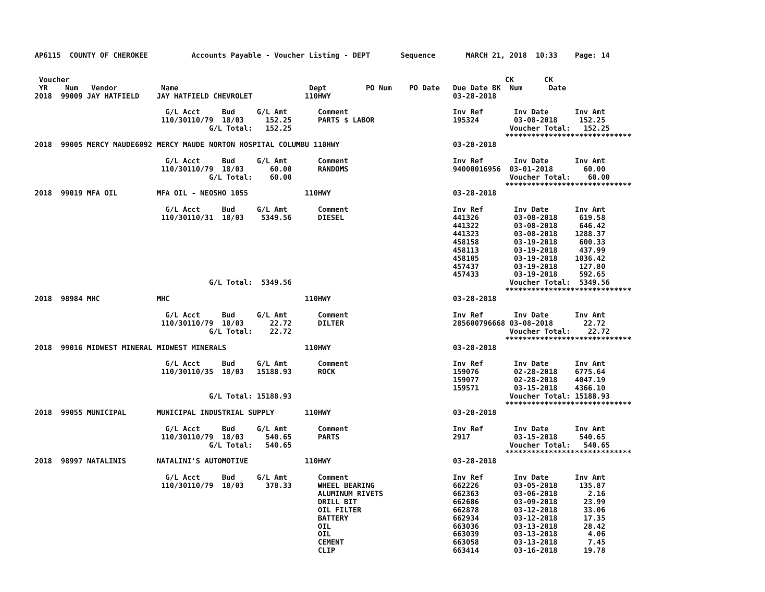AP6115  COUNTY OF CHEROKEE          Accounts Payable - Voucher Listing - DEPT       Sequence       MARCH 21, 2018  10:33    Page: 14


 Voucher                                                                                                    CK       CK
 YR    Num   Vendor          Name                              Dept         PO Num    PO Date   Due Date BK  Num      Date
2018  99009 JAY HATFIELD    JAY HATFIELD CHEVROLET            110HWY                            03-28-2018

                              G/L Acct     Bud     G/L Amt       Comment                        Inv Ref       Inv Date      Inv Amt
                             110/30110/79  18/03     152.25      PARTS $ LABOR                  195324        03-08-2018     152.25
                                        G/L Total:   152.25                                                  Voucher Total:   152.25
                                                                                                            *****************************
2018  99005 MERCY MAUDE6092 MERCY MAUDE NORTON HOSPITAL COLUMBU 110HWY                          03-28-2018

                              G/L Acct     Bud     G/L Amt       Comment                        Inv Ref       Inv Date      Inv Amt
                             110/30110/79  18/03      60.00      RANDOMS                        94000016956  03-01-2018       60.00
                                        G/L Total:    60.00                                                  Voucher Total:    60.00
                                                                                                            *****************************
2018  99019 MFA OIL         MFA OIL - NEOSHO 1055             110HWY                            03-28-2018

                              G/L Acct     Bud     G/L Amt       Comment                        Inv Ref       Inv Date      Inv Amt
                             110/30110/31  18/03    5349.56      DIESEL                         441326        03-08-2018     619.58
                                                                                                441322        03-08-2018     646.42
                                                                                                441323        03-08-2018    1288.37
                                                                                                458158        03-19-2018     600.33
                                                                                                458113        03-19-2018     437.99
                                                                                                458105        03-19-2018    1036.42
                                                                                                457437        03-19-2018     127.80
                                                                                                457433        03-19-2018     592.65
                                        G/L Total:  5349.56                                                  Voucher Total:  5349.56
                                                                                                            *****************************
2018  98984 MHC             MHC                               110HWY                            03-28-2018

                              G/L Acct     Bud     G/L Amt       Comment                        Inv Ref       Inv Date      Inv Amt
                             110/30110/79  18/03      22.72      DILTER                         285600796668 03-08-2018       22.72
                                        G/L Total:    22.72                                                  Voucher Total:    22.72
                                                                                                            *****************************
2018  99016 MIDWEST MINERAL MIDWEST MINERALS                  110HWY                            03-28-2018

                              G/L Acct     Bud     G/L Amt       Comment                        Inv Ref       Inv Date      Inv Amt
                             110/30110/35  18/03   15188.93      ROCK                           159076        02-28-2018    6775.64
                                                                                                159077        02-28-2018    4047.19
                                                                                                159571        03-15-2018    4366.10
                                        G/L Total: 15188.93                                                  Voucher Total: 15188.93
                                                                                                            *****************************
2018  99055 MUNICIPAL       MUNICIPAL INDUSTRIAL SUPPLY       110HWY                            03-28-2018

                              G/L Acct     Bud     G/L Amt       Comment                        Inv Ref       Inv Date      Inv Amt
                             110/30110/79  18/03     540.65      PARTS                          2917          03-15-2018     540.65
                                        G/L Total:   540.65                                                  Voucher Total:   540.65
                                                                                                            *****************************
2018  98997 NATALINIS       NATALINI'S AUTOMOTIVE             110HWY                            03-28-2018

                              G/L Acct     Bud     G/L Amt       Comment                        Inv Ref       Inv Date      Inv Amt
                             110/30110/79  18/03     378.33      WHEEL BEARING                  662226        03-05-2018     135.87
                                                                 ALUMINUM RIVETS                662363        03-06-2018       2.16
                                                                 DRILL BIT                      662686        03-09-2018      23.99
                                                                 OIL FILTER                     662878        03-12-2018      33.06
                                                                 BATTERY                        662934        03-12-2018      17.35
                                                                 OIL                            663036        03-13-2018      28.42
                                                                 OIL                            663039        03-13-2018       4.06
                                                                 CEMENT                         663058        03-13-2018       7.45
                                                                 CLIP                           663414        03-16-2018      19.78